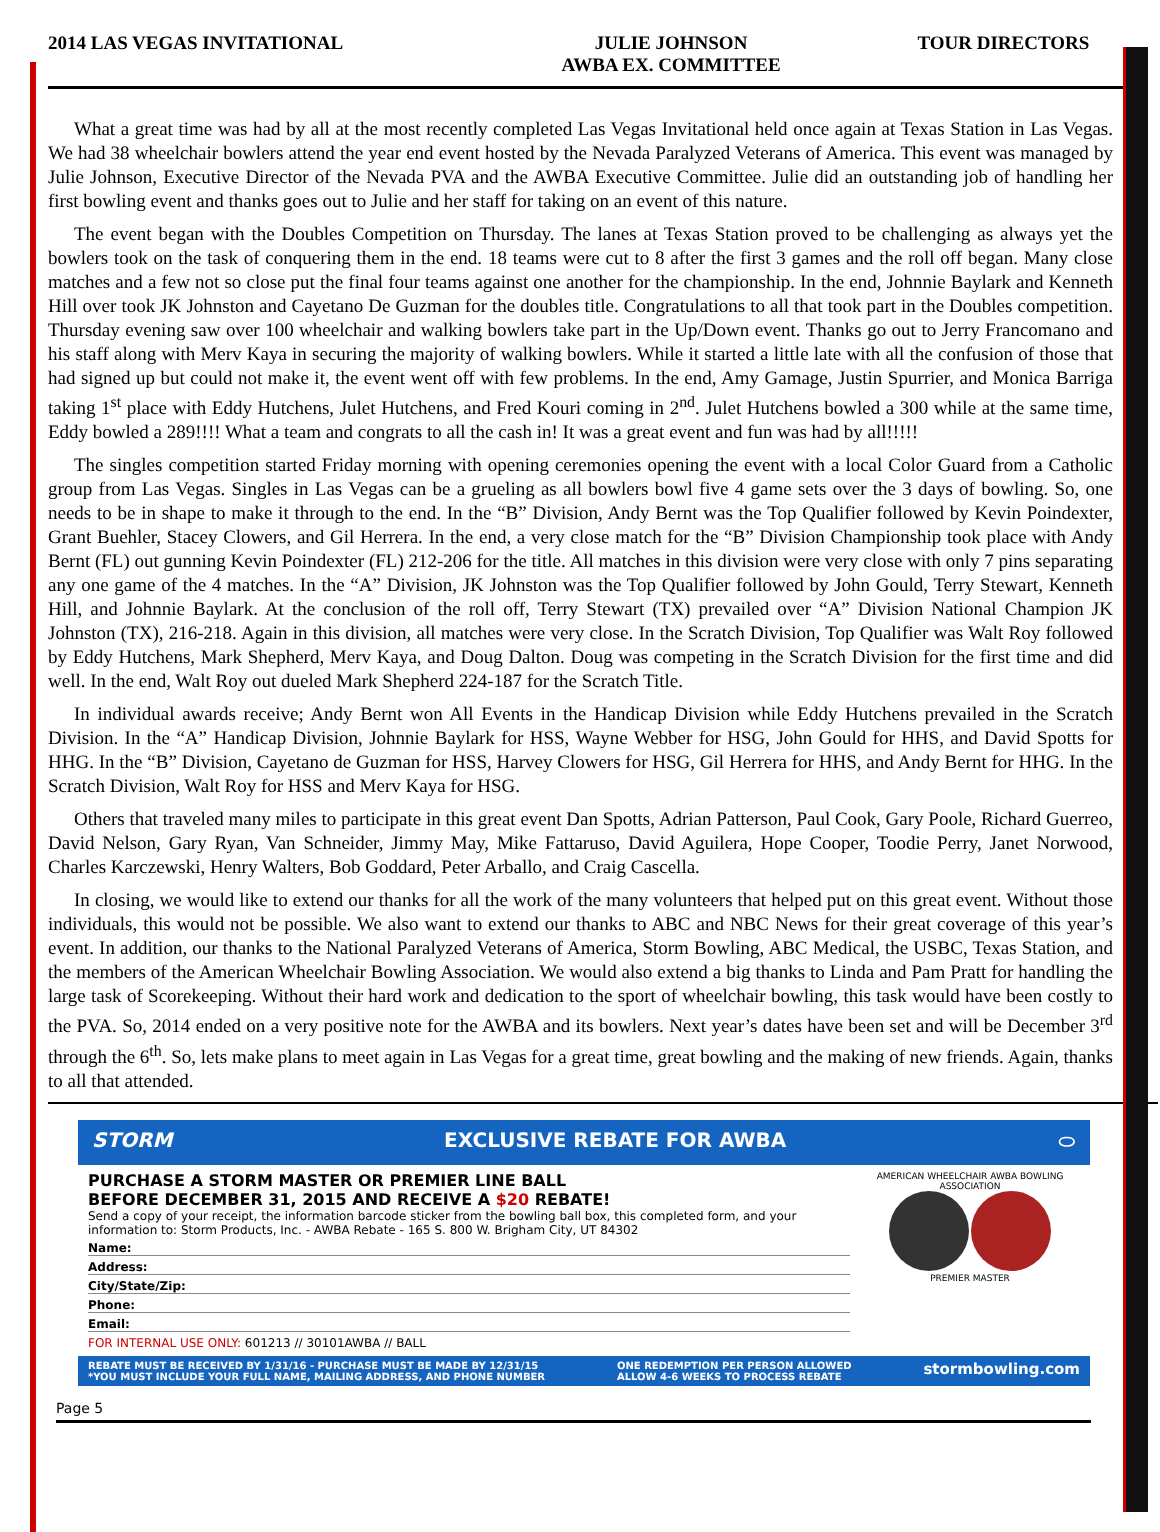2014 LAS VEGAS INVITATIONAL JULIE JOHNSON
AWBA EX. COMMITTEE
TOUR DIRECTORS
What a great time was had by all at the most recently completed Las Vegas Invitational held once again at Texas Station in Las Vegas. We had 38 wheelchair bowlers attend the year end event hosted by the Nevada Paralyzed Veterans of America. This event was managed by Julie Johnson, Executive Director of the Nevada PVA and the AWBA Executive Committee. Julie did an outstanding job of handling her first bowling event and thanks goes out to Julie and her staff for taking on an event of this nature.
The event began with the Doubles Competition on Thursday. The lanes at Texas Station proved to be challenging as always yet the bowlers took on the task of conquering them in the end. 18 teams were cut to 8 after the first 3 games and the roll off began. Many close matches and a few not so close put the final four teams against one another for the championship. In the end, Johnnie Baylark and Kenneth Hill over took JK Johnston and Cayetano De Guzman for the doubles title. Congratulations to all that took part in the Doubles competition. Thursday evening saw over 100 wheelchair and walking bowlers take part in the Up/Down event. Thanks go out to Jerry Francomano and his staff along with Merv Kaya in securing the majority of walking bowlers. While it started a little late with all the confusion of those that had signed up but could not make it, the event went off with few problems. In the end, Amy Gamage, Justin Spurrier, and Monica Barriga taking 1<sup>st</sup> place with Eddy Hutchens, Julet Hutchens, and Fred Kouri coming in 2<sup>nd</sup>. Julet Hutchens bowled a 300 while at the same time, Eddy bowled a 289!!!! What a team and congrats to all the cash in! It was a great event and fun was had by all!!!!!
The singles competition started Friday morning with opening ceremonies opening the event with a local Color Guard from a Catholic group from Las Vegas. Singles in Las Vegas can be a grueling as all bowlers bowl five 4 game sets over the 3 days of bowling. So, one needs to be in shape to make it through to the end. In the “B” Division, Andy Bernt was the Top Qualifier followed by Kevin Poindexter, Grant Buehler, Stacey Clowers, and Gil Herrera. In the end, a very close match for the “B” Division Championship took place with Andy Bernt (FL) out gunning Kevin Poindexter (FL) 212-206 for the title. All matches in this division were very close with only 7 pins separating any one game of the 4 matches. In the “A” Division, JK Johnston was the Top Qualifier followed by John Gould, Terry Stewart, Kenneth Hill, and Johnnie Baylark. At the conclusion of the roll off, Terry Stewart (TX) prevailed over “A” Division National Champion JK Johnston (TX), 216-218. Again in this division, all matches were very close. In the Scratch Division, Top Qualifier was Walt Roy followed by Eddy Hutchens, Mark Shepherd, Merv Kaya, and Doug Dalton. Doug was competing in the Scratch Division for the first time and did well. In the end, Walt Roy out dueled Mark Shepherd 224-187 for the Scratch Title.
In individual awards receive; Andy Bernt won All Events in the Handicap Division while Eddy Hutchens prevailed in the Scratch Division. In the “A” Handicap Division, Johnnie Baylark for HSS, Wayne Webber for HSG, John Gould for HHS, and David Spotts for HHG. In the “B” Division, Cayetano de Guzman for HSS, Harvey Clowers for HSG, Gil Herrera for HHS, and Andy Bernt for HHG. In the Scratch Division, Walt Roy for HSS and Merv Kaya for HSG.
Others that traveled many miles to participate in this great event Dan Spotts, Adrian Patterson, Paul Cook, Gary Poole, Richard Guerreo, David Nelson, Gary Ryan, Van Schneider, Jimmy May, Mike Fattaruso, David Aguilera, Hope Cooper, Toodie Perry, Janet Norwood, Charles Karczewski, Henry Walters, Bob Goddard, Peter Arballo, and Craig Cascella.
In closing, we would like to extend our thanks for all the work of the many volunteers that helped put on this great event. Without those individuals, this would not be possible. We also want to extend our thanks to ABC and NBC News for their great coverage of this year’s event. In addition, our thanks to the National Paralyzed Veterans of America, Storm Bowling, ABC Medical, the USBC, Texas Station, and the members of the American Wheelchair Bowling Association. We would also extend a big thanks to Linda and Pam Pratt for handling the large task of Scorekeeping. Without their hard work and dedication to the sport of wheelchair bowling, this task would have been costly to the PVA. So, 2014 ended on a very positive note for the AWBA and its bowlers. Next year’s dates have been set and will be December 3<sup>rd</sup> through the 6<sup>th</sup>. So, lets make plans to meet again in Las Vegas for a great time, great bowling and the making of new friends. Again, thanks to all that attended.
STORM EXCLUSIVE REBATE FOR AWBA ⬭
PURCHASE A STORM MASTER OR PREMIER LINE BALL
BEFORE DECEMBER 31, 2015 AND RECEIVE A $20 REBATE!
Send a copy of your receipt, the information barcode sticker from the bowling ball box, this completed form, and your information to: Storm Products, Inc. - AWBA Rebate - 165 S. 800 W. Brigham City, UT 84302
Name:
Address:
City/State/Zip:
Phone:
Email:
FOR INTERNAL USE ONLY: 601213 // 30101AWBA // BALL
AMERICAN WHEELCHAIR AWBA BOWLING ASSOCIATION
PREMIER MASTER
REBATE MUST BE RECEIVED BY 1/31/16 - PURCHASE MUST BE MADE BY 12/31/15
*YOU MUST INCLUDE YOUR FULL NAME, MAILING ADDRESS, AND PHONE NUMBER ONE REDEMPTION PER PERSON ALLOWED
ALLOW 4-6 WEEKS TO PROCESS REBATE stormbowling.com
Page 5